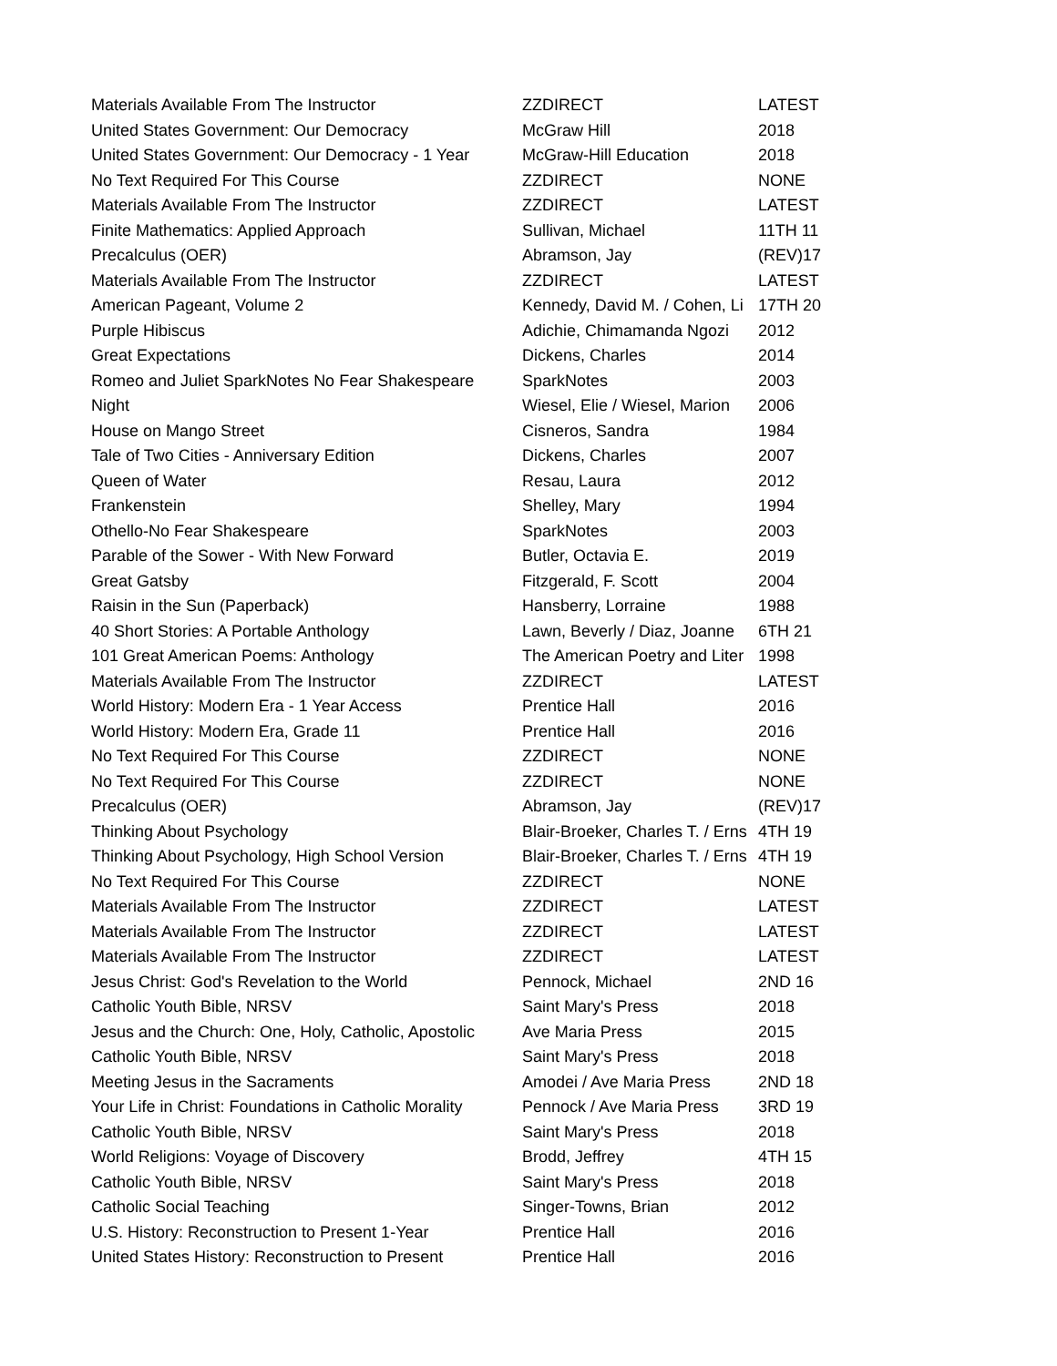| Materials Available From The Instructor | ZZDIRECT | LATEST |
| United States Government: Our Democracy | McGraw Hill | 2018 |
| United States Government: Our Democracy - 1 Year | McGraw-Hill Education | 2018 |
| No Text Required For This Course | ZZDIRECT | NONE |
| Materials Available From The Instructor | ZZDIRECT | LATEST |
| Finite Mathematics: Applied Approach | Sullivan, Michael | 11TH 11 |
| Precalculus (OER) | Abramson, Jay | (REV)17 |
| Materials Available From The Instructor | ZZDIRECT | LATEST |
| American Pageant, Volume 2 | Kennedy, David M. / Cohen, Li | 17TH 20 |
| Purple Hibiscus | Adichie, Chimamanda Ngozi | 2012 |
| Great Expectations | Dickens, Charles | 2014 |
| Romeo and Juliet SparkNotes No Fear Shakespeare | SparkNotes | 2003 |
| Night | Wiesel, Elie / Wiesel, Marion | 2006 |
| House on Mango Street | Cisneros, Sandra | 1984 |
| Tale of Two Cities - Anniversary Edition | Dickens, Charles | 2007 |
| Queen of Water | Resau, Laura | 2012 |
| Frankenstein | Shelley, Mary | 1994 |
| Othello-No Fear Shakespeare | SparkNotes | 2003 |
| Parable of the Sower - With New Forward | Butler, Octavia E. | 2019 |
| Great Gatsby | Fitzgerald, F. Scott | 2004 |
| Raisin in the Sun (Paperback) | Hansberry, Lorraine | 1988 |
| 40 Short Stories: A Portable Anthology | Lawn, Beverly / Diaz, Joanne | 6TH 21 |
| 101 Great American Poems: Anthology | The American Poetry and Liter | 1998 |
| Materials Available From The Instructor | ZZDIRECT | LATEST |
| World History: Modern Era - 1 Year Access | Prentice Hall | 2016 |
| World History: Modern Era, Grade 11 | Prentice Hall | 2016 |
| No Text Required For This Course | ZZDIRECT | NONE |
| No Text Required For This Course | ZZDIRECT | NONE |
| Precalculus (OER) | Abramson, Jay | (REV)17 |
| Thinking About Psychology | Blair-Broeker, Charles T. / Erns | 4TH 19 |
| Thinking About Psychology, High School Version | Blair-Broeker, Charles T. / Erns | 4TH 19 |
| No Text Required For This Course | ZZDIRECT | NONE |
| Materials Available From The Instructor | ZZDIRECT | LATEST |
| Materials Available From The Instructor | ZZDIRECT | LATEST |
| Materials Available From The Instructor | ZZDIRECT | LATEST |
| Jesus Christ: God's Revelation to the World | Pennock, Michael | 2ND 16 |
| Catholic Youth Bible, NRSV | Saint Mary's Press | 2018 |
| Jesus and the Church: One, Holy, Catholic, Apostolic | Ave Maria Press | 2015 |
| Catholic Youth Bible, NRSV | Saint Mary's Press | 2018 |
| Meeting Jesus in the Sacraments | Amodei / Ave Maria Press | 2ND 18 |
| Your Life in Christ: Foundations in Catholic Morality | Pennock / Ave Maria Press | 3RD 19 |
| Catholic Youth Bible, NRSV | Saint Mary's Press | 2018 |
| World Religions: Voyage of Discovery | Brodd, Jeffrey | 4TH 15 |
| Catholic Youth Bible, NRSV | Saint Mary's Press | 2018 |
| Catholic Social Teaching | Singer-Towns, Brian | 2012 |
| U.S. History: Reconstruction to Present 1-Year | Prentice Hall | 2016 |
| United States History: Reconstruction to Present | Prentice Hall | 2016 |